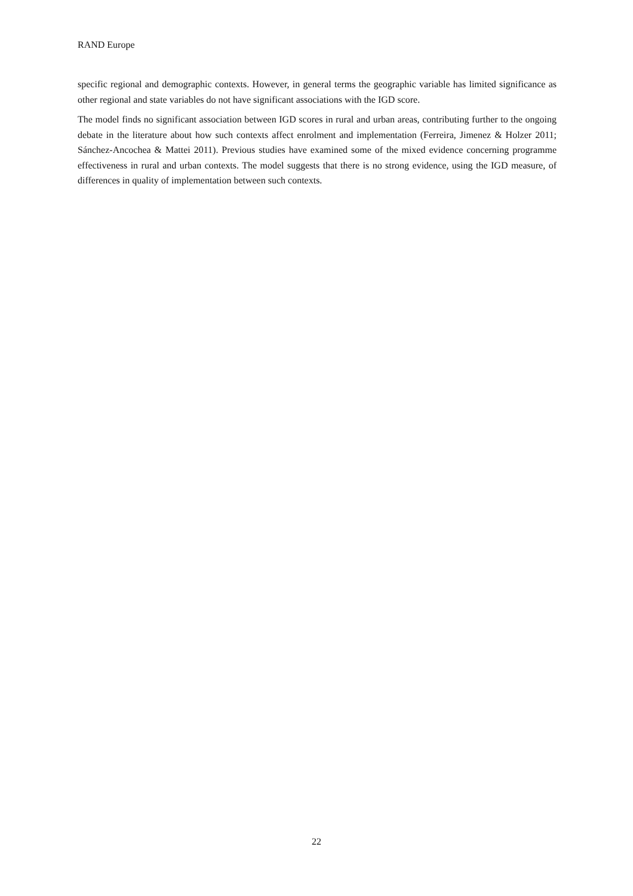RAND Europe
specific regional and demographic contexts. However, in general terms the geographic variable has limited significance as other regional and state variables do not have significant associations with the IGD score.
The model finds no significant association between IGD scores in rural and urban areas, contributing further to the ongoing debate in the literature about how such contexts affect enrolment and implementation (Ferreira, Jimenez & Holzer 2011; Sánchez-Ancochea & Mattei 2011). Previous studies have examined some of the mixed evidence concerning programme effectiveness in rural and urban contexts. The model suggests that there is no strong evidence, using the IGD measure, of differences in quality of implementation between such contexts.
22